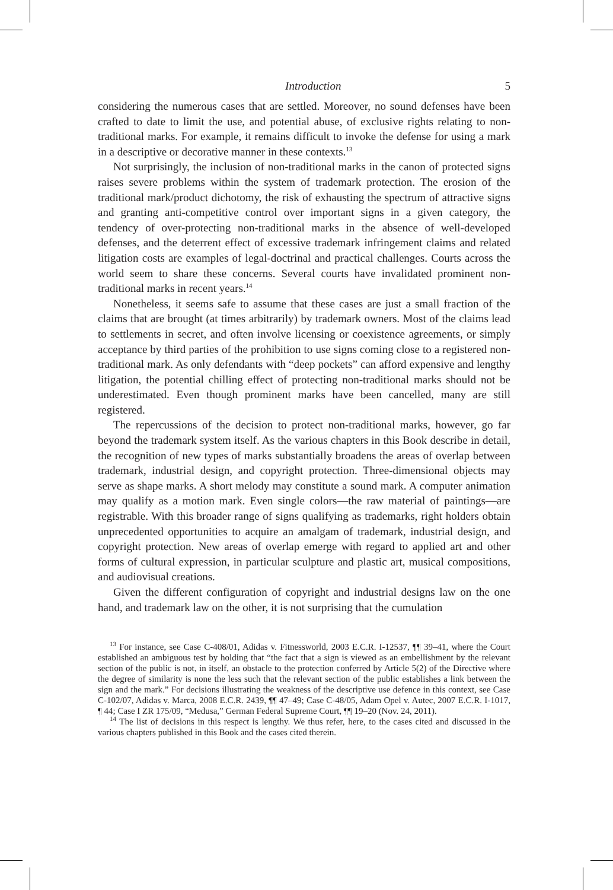Introduction 5
considering the numerous cases that are settled. Moreover, no sound defenses have been crafted to date to limit the use, and potential abuse, of exclusive rights relating to non-traditional marks. For example, it remains difficult to invoke the defense for using a mark in a descriptive or decorative manner in these contexts.<sup>13</sup>
Not surprisingly, the inclusion of non-traditional marks in the canon of protected signs raises severe problems within the system of trademark protection. The erosion of the traditional mark/product dichotomy, the risk of exhausting the spectrum of attractive signs and granting anti-competitive control over important signs in a given category, the tendency of over-protecting non-traditional marks in the absence of well-developed defenses, and the deterrent effect of excessive trademark infringement claims and related litigation costs are examples of legal-doctrinal and practical challenges. Courts across the world seem to share these concerns. Several courts have invalidated prominent non-traditional marks in recent years.<sup>14</sup>
Nonetheless, it seems safe to assume that these cases are just a small fraction of the claims that are brought (at times arbitrarily) by trademark owners. Most of the claims lead to settlements in secret, and often involve licensing or coexistence agreements, or simply acceptance by third parties of the prohibition to use signs coming close to a registered non-traditional mark. As only defendants with “deep pockets” can afford expensive and lengthy litigation, the potential chilling effect of protecting non-traditional marks should not be underestimated. Even though prominent marks have been cancelled, many are still registered.
The repercussions of the decision to protect non-traditional marks, however, go far beyond the trademark system itself. As the various chapters in this Book describe in detail, the recognition of new types of marks substantially broadens the areas of overlap between trademark, industrial design, and copyright protection. Three-dimensional objects may serve as shape marks. A short melody may constitute a sound mark. A computer animation may qualify as a motion mark. Even single colors—the raw material of paintings—are registrable. With this broader range of signs qualifying as trademarks, right holders obtain unprecedented opportunities to acquire an amalgam of trademark, industrial design, and copyright protection. New areas of overlap emerge with regard to applied art and other forms of cultural expression, in particular sculpture and plastic art, musical compositions, and audiovisual creations.
Given the different configuration of copyright and industrial designs law on the one hand, and trademark law on the other, it is not surprising that the cumulation
<sup>13</sup> For instance, see Case C-408/01, Adidas v. Fitnessworld, 2003 E.C.R. I-12537, ¶¶ 39–41, where the Court established an ambiguous test by holding that “the fact that a sign is viewed as an embellishment by the relevant section of the public is not, in itself, an obstacle to the protection conferred by Article 5(2) of the Directive where the degree of similarity is none the less such that the relevant section of the public establishes a link between the sign and the mark.” For decisions illustrating the weakness of the descriptive use defence in this context, see Case C-102/07, Adidas v. Marca, 2008 E.C.R. 2439, ¶¶ 47–49; Case C-48/05, Adam Opel v. Autec, 2007 E.C.R. I-1017, ¶ 44; Case I ZR 175/09, “Medusa,” German Federal Supreme Court, ¶¶ 19–20 (Nov. 24, 2011).
<sup>14</sup> The list of decisions in this respect is lengthy. We thus refer, here, to the cases cited and discussed in the various chapters published in this Book and the cases cited therein.